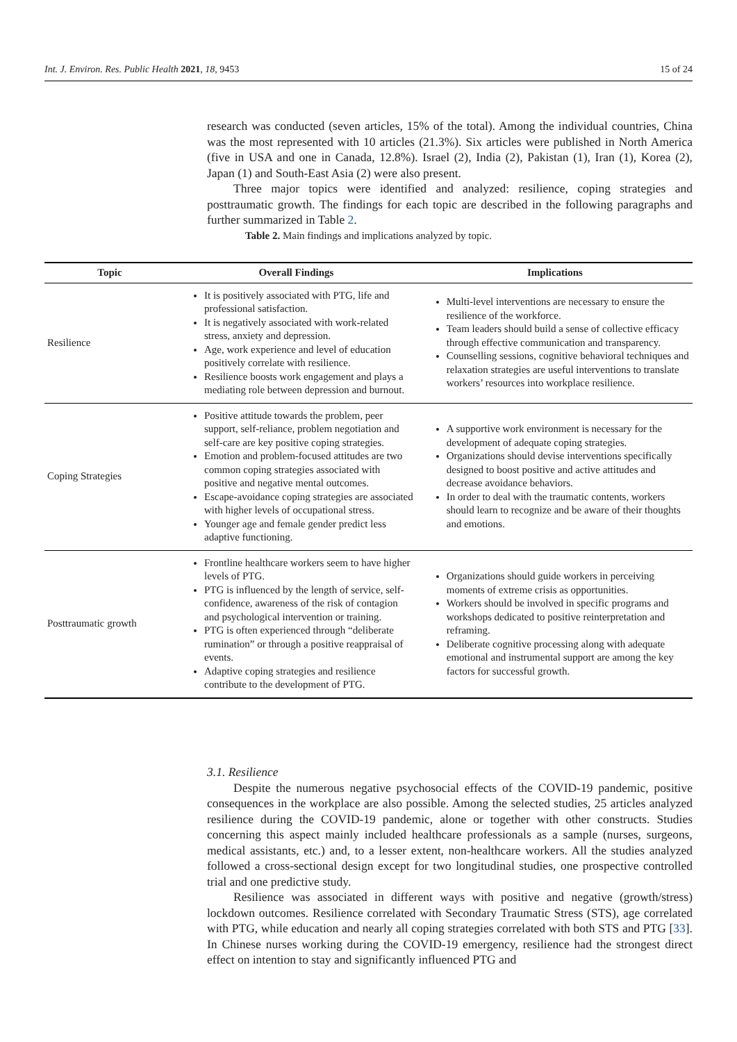Int. J. Environ. Res. Public Health 2021, 18, 9453 15 of 24
research was conducted (seven articles, 15% of the total). Among the individual countries, China was the most represented with 10 articles (21.3%). Six articles were published in North America (five in USA and one in Canada, 12.8%). Israel (2), India (2), Pakistan (1), Iran (1), Korea (2), Japan (1) and South-East Asia (2) were also present.
Three major topics were identified and analyzed: resilience, coping strategies and posttraumatic growth. The findings for each topic are described in the following paragraphs and further summarized in Table 2.
Table 2. Main findings and implications analyzed by topic.
| Topic | Overall Findings | Implications |
| --- | --- | --- |
| Resilience | It is positively associated with PTG, life and professional satisfaction. It is negatively associated with work-related stress, anxiety and depression. Age, work experience and level of education positively correlate with resilience. Resilience boosts work engagement and plays a mediating role between depression and burnout. | Multi-level interventions are necessary to ensure the resilience of the workforce. Team leaders should build a sense of collective efficacy through effective communication and transparency. Counselling sessions, cognitive behavioral techniques and relaxation strategies are useful interventions to translate workers’ resources into workplace resilience. |
| Coping Strategies | Positive attitude towards the problem, peer support, self-reliance, problem negotiation and self-care are key positive coping strategies. Emotion and problem-focused attitudes are two common coping strategies associated with positive and negative mental outcomes. Escape-avoidance coping strategies are associated with higher levels of occupational stress. Younger age and female gender predict less adaptive functioning. | A supportive work environment is necessary for the development of adequate coping strategies. Organizations should devise interventions specifically designed to boost positive and active attitudes and decrease avoidance behaviors. In order to deal with the traumatic contents, workers should learn to recognize and be aware of their thoughts and emotions. |
| Posttraumatic growth | Frontline healthcare workers seem to have higher levels of PTG. PTG is influenced by the length of service, self-confidence, awareness of the risk of contagion and psychological intervention or training. PTG is often experienced through “deliberate rumination” or through a positive reappraisal of events. Adaptive coping strategies and resilience contribute to the development of PTG. | Organizations should guide workers in perceiving moments of extreme crisis as opportunities. Workers should be involved in specific programs and workshops dedicated to positive reinterpretation and reframing. Deliberate cognitive processing along with adequate emotional and instrumental support are among the key factors for successful growth. |
3.1. Resilience
Despite the numerous negative psychosocial effects of the COVID-19 pandemic, positive consequences in the workplace are also possible. Among the selected studies, 25 articles analyzed resilience during the COVID-19 pandemic, alone or together with other constructs. Studies concerning this aspect mainly included healthcare professionals as a sample (nurses, surgeons, medical assistants, etc.) and, to a lesser extent, non-healthcare workers. All the studies analyzed followed a cross-sectional design except for two longitudinal studies, one prospective controlled trial and one predictive study.
Resilience was associated in different ways with positive and negative (growth/stress) lockdown outcomes. Resilience correlated with Secondary Traumatic Stress (STS), age correlated with PTG, while education and nearly all coping strategies correlated with both STS and PTG [33]. In Chinese nurses working during the COVID-19 emergency, resilience had the strongest direct effect on intention to stay and significantly influenced PTG and